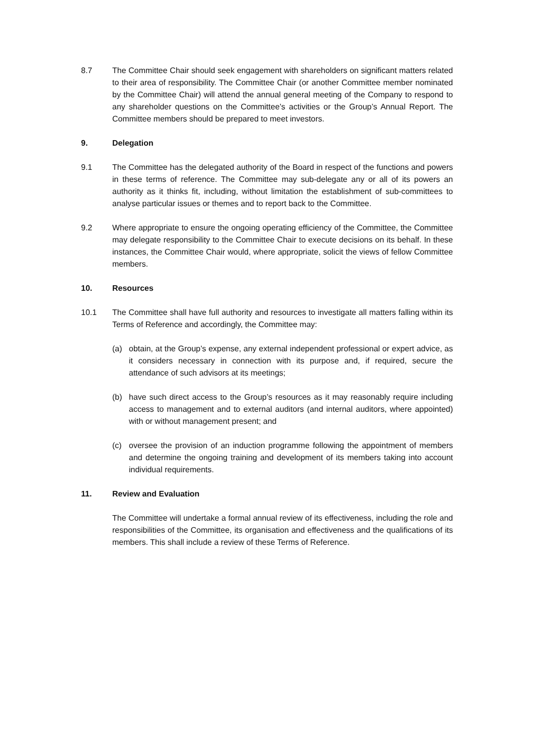8.7 The Committee Chair should seek engagement with shareholders on significant matters related to their area of responsibility. The Committee Chair (or another Committee member nominated by the Committee Chair) will attend the annual general meeting of the Company to respond to any shareholder questions on the Committee’s activities or the Group’s Annual Report. The Committee members should be prepared to meet investors.
9. Delegation
9.1 The Committee has the delegated authority of the Board in respect of the functions and powers in these terms of reference. The Committee may sub-delegate any or all of its powers an authority as it thinks fit, including, without limitation the establishment of sub-committees to analyse particular issues or themes and to report back to the Committee.
9.2 Where appropriate to ensure the ongoing operating efficiency of the Committee, the Committee may delegate responsibility to the Committee Chair to execute decisions on its behalf. In these instances, the Committee Chair would, where appropriate, solicit the views of fellow Committee members.
10. Resources
10.1 The Committee shall have full authority and resources to investigate all matters falling within its Terms of Reference and accordingly, the Committee may:
(a) obtain, at the Group’s expense, any external independent professional or expert advice, as it considers necessary in connection with its purpose and, if required, secure the attendance of such advisors at its meetings;
(b) have such direct access to the Group’s resources as it may reasonably require including access to management and to external auditors (and internal auditors, where appointed) with or without management present; and
(c) oversee the provision of an induction programme following the appointment of members and determine the ongoing training and development of its members taking into account individual requirements.
11. Review and Evaluation
The Committee will undertake a formal annual review of its effectiveness, including the role and responsibilities of the Committee, its organisation and effectiveness and the qualifications of its members. This shall include a review of these Terms of Reference.